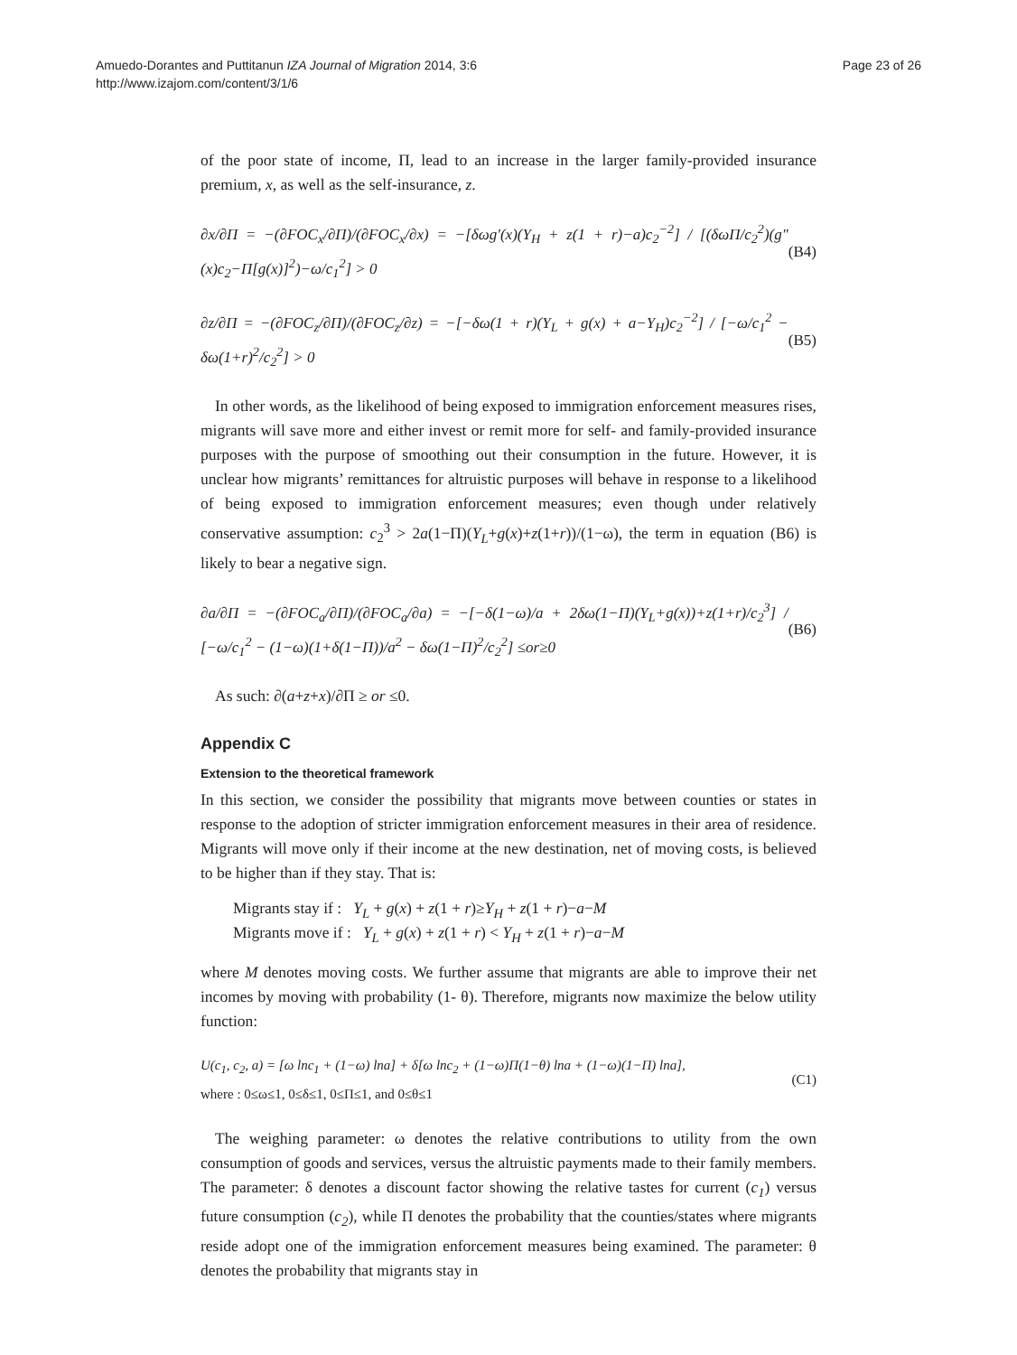Amuedo-Dorantes and Puttitanun IZA Journal of Migration 2014, 3:6
http://www.izajom.com/content/3/1/6
Page 23 of 26
of the poor state of income, Π, lead to an increase in the larger family-provided insurance premium, x, as well as the self-insurance, z.
∂x/∂Π = −(∂FOC<sub>x</sub>/∂Π)/(∂FOC<sub>x</sub>/∂x) = −[δωg′(x)(Y<sub>H</sub> + z(1 + r)−a)c<sub>2</sub><sup>−2</sup>] / [(δωΠ/c<sub>2</sub><sup>2</sup>)(g″(x)c<sub>2</sub>−Π[g(x)]<sup>2</sup>)−ω/c<sub>1</sub><sup>2</sup>] > 0
(B4)
∂z/∂Π = −(∂FOC<sub>z</sub>/∂Π)/(∂FOC<sub>z</sub>/∂z) = −[−δω(1 + r)(Y<sub>L</sub> + g(x) + a−Y<sub>H</sub>)c<sub>2</sub><sup>−2</sup>] / [−ω/c<sub>1</sub><sup>2</sup> − δω(1+r)<sup>2</sup>/c<sub>2</sub><sup>2</sup>] > 0
(B5)
In other words, as the likelihood of being exposed to immigration enforcement measures rises, migrants will save more and either invest or remit more for self- and family-provided insurance purposes with the purpose of smoothing out their consumption in the future. However, it is unclear how migrants’ remittances for altruistic purposes will behave in response to a likelihood of being exposed to immigration enforcement measures; even though under relatively conservative assumption: c<sub>2</sub><sup>3</sup> > 2a(1−Π)(Y<sub>L</sub>+g(x)+z(1+r))/(1−ω), the term in equation (B6) is likely to bear a negative sign.
∂a/∂Π = −(∂FOC<sub>a</sub>/∂Π)/(∂FOC<sub>a</sub>/∂a) = −[−δ(1−ω)/a + 2δω(1−Π)(Y<sub>L</sub>+g(x))+z(1+r)/c<sub>2</sub><sup>3</sup>] / [−ω/c<sub>1</sub><sup>2</sup> − (1−ω)(1+δ(1−Π))/a<sup>2</sup> − δω(1−Π)<sup>2</sup>/c<sub>2</sub><sup>2</sup>] ≤or≥0
(B6)
As such: ∂(a+z+x)/∂Π ≥ or ≤0.
Appendix C
Extension to the theoretical framework
In this section, we consider the possibility that migrants move between counties or states in response to the adoption of stricter immigration enforcement measures in their area of residence. Migrants will move only if their income at the new destination, net of moving costs, is believed to be higher than if they stay. That is:
Migrants stay if : Y<sub>L</sub> + g(x) + z(1 + r)≥Y<sub>H</sub> + z(1 + r)−a−M
Migrants move if : Y<sub>L</sub> + g(x) + z(1 + r) < Y<sub>H</sub> + z(1 + r)−a−M
where M denotes moving costs. We further assume that migrants are able to improve their net incomes by moving with probability (1- θ). Therefore, migrants now maximize the below utility function:
U(c<sub>1</sub>, c<sub>2</sub>, a) = [ω lnc<sub>1</sub> + (1−ω) lna] + δ[ω lnc<sub>2</sub> + (1−ω)Π(1−θ) lna + (1−ω)(1−Π) lna],
where : 0≤ω≤1, 0≤δ≤1, 0≤Π≤1, and 0≤θ≤1
(C1)
The weighing parameter: ω denotes the relative contributions to utility from the own consumption of goods and services, versus the altruistic payments made to their family members. The parameter: δ denotes a discount factor showing the relative tastes for current (c<sub>1</sub>) versus future consumption (c<sub>2</sub>), while Π denotes the probability that the counties/states where migrants reside adopt one of the immigration enforcement measures being examined. The parameter: θ denotes the probability that migrants stay in